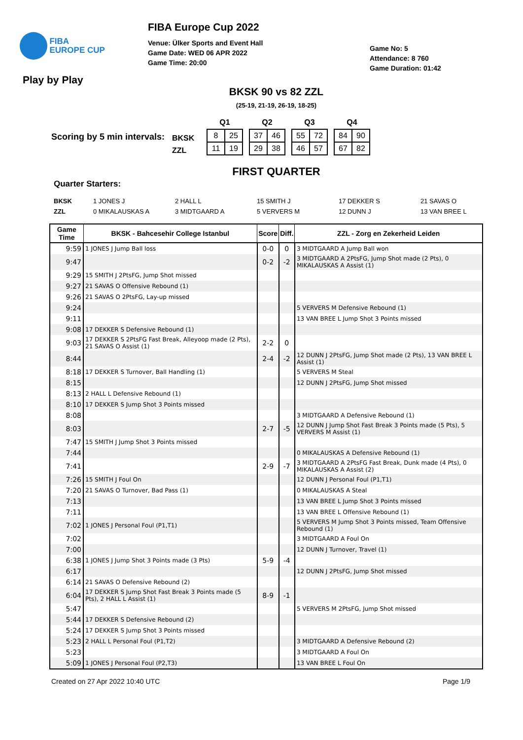FIBA
EUROPE CUP
FIBA Europe Cup 2022
Venue: Ülker Sports and Event Hall
Game Date: WED 06 APR 2022
Game Time: 20:00
Game No: 5
Attendance: 8 760
Game Duration: 01:42
Play by Play
BKSK 90 vs 82 ZZL
(25-19, 21-19, 26-19, 18-25)
Scoring by 5 min intervals:
BKSK
ZZL
Q1
| 8 | 25 |
| 11 | 19 |
Q2
| 37 | 46 |
| 29 | 38 |
Q3
| 55 | 72 |
| 46 | 57 |
Q4
| 84 | 90 |
| 67 | 82 |
FIRST QUARTER
Quarter Starters:
BKSK 1 JONES J 2 HALL L 15 SMITH J 17 DEKKER S 21 SAVAS O
ZZL 0 MIKALAUSKAS A 3 MIDTGAARD A 5 VERVERS M 12 DUNN J 13 VAN BREE L
| Game Time | BKSK - Bahcesehir College Istanbul | Score | Diff. | ZZL - Zorg en Zekerheid Leiden |
| --- | --- | --- | --- | --- |
| 9:59 | 1 JONES J Jump Ball loss | 0-0 | 0 | 3 MIDTGAARD A Jump Ball won |
| 9:47 | | 0-2 | -2 | 3 MIDTGAARD A 2PtsFG, Jump Shot made (2 Pts), 0 MIKALAUSKAS A Assist (1) |
| 9:29 | 15 SMITH J 2PtsFG, Jump Shot missed | | | |
| 9:27 | 21 SAVAS O Offensive Rebound (1) | | | |
| 9:26 | 21 SAVAS O 2PtsFG, Lay-up missed | | | |
| 9:24 | | | | 5 VERVERS M Defensive Rebound (1) |
| 9:11 | | | | 13 VAN BREE L Jump Shot 3 Points missed |
| 9:08 | 17 DEKKER S Defensive Rebound (1) | | | |
| 9:03 | 17 DEKKER S 2PtsFG Fast Break, Alleyoop made (2 Pts), 21 SAVAS O Assist (1) | 2-2 | 0 | |
| 8:44 | | 2-4 | -2 | 12 DUNN J 2PtsFG, Jump Shot made (2 Pts), 13 VAN BREE L Assist (1) |
| 8:18 | 17 DEKKER S Turnover, Ball Handling (1) | | | 5 VERVERS M Steal |
| 8:15 | | | | 12 DUNN J 2PtsFG, Jump Shot missed |
| 8:13 | 2 HALL L Defensive Rebound (1) | | | |
| 8:10 | 17 DEKKER S Jump Shot 3 Points missed | | | |
| 8:08 | | | | 3 MIDTGAARD A Defensive Rebound (1) |
| 8:03 | | 2-7 | -5 | 12 DUNN J Jump Shot Fast Break 3 Points made (5 Pts), 5 VERVERS M Assist (1) |
| 7:47 | 15 SMITH J Jump Shot 3 Points missed | | | |
| 7:44 | | | | 0 MIKALAUSKAS A Defensive Rebound (1) |
| 7:41 | | 2-9 | -7 | 3 MIDTGAARD A 2PtsFG Fast Break, Dunk made (4 Pts), 0 MIKALAUSKAS A Assist (2) |
| 7:26 | 15 SMITH J Foul On | | | 12 DUNN J Personal Foul (P1,T1) |
| 7:20 | 21 SAVAS O Turnover, Bad Pass (1) | | | 0 MIKALAUSKAS A Steal |
| 7:13 | | | | 13 VAN BREE L Jump Shot 3 Points missed |
| 7:11 | | | | 13 VAN BREE L Offensive Rebound (1) |
| 7:02 | 1 JONES J Personal Foul (P1,T1) | | | 5 VERVERS M Jump Shot 3 Points missed, Team Offensive Rebound (1) |
| 7:02 | | | | 3 MIDTGAARD A Foul On |
| 7:00 | | | | 12 DUNN J Turnover, Travel (1) |
| 6:38 | 1 JONES J Jump Shot 3 Points made (3 Pts) | 5-9 | -4 | |
| 6:17 | | | | 12 DUNN J 2PtsFG, Jump Shot missed |
| 6:14 | 21 SAVAS O Defensive Rebound (2) | | | |
| 6:04 | 17 DEKKER S Jump Shot Fast Break 3 Points made (5 Pts), 2 HALL L Assist (1) | 8-9 | -1 | |
| 5:47 | | | | 5 VERVERS M 2PtsFG, Jump Shot missed |
| 5:44 | 17 DEKKER S Defensive Rebound (2) | | | |
| 5:24 | 17 DEKKER S Jump Shot 3 Points missed | | | |
| 5:23 | 2 HALL L Personal Foul (P1,T2) | | | 3 MIDTGAARD A Defensive Rebound (2) |
| 5:23 | | | | 3 MIDTGAARD A Foul On |
| 5:09 | 1 JONES J Personal Foul (P2,T3) | | | 13 VAN BREE L Foul On |
Created on 27 Apr 2022 10:40 UTC Page 1/9